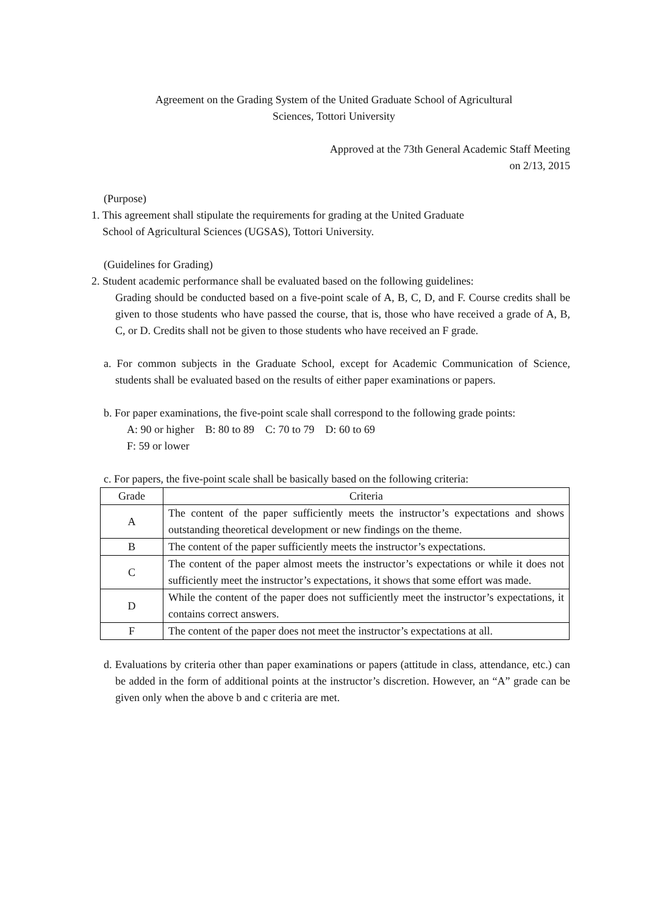Agreement on the Grading System of the United Graduate School of Agricultural
Sciences, Tottori University
Approved at the 73th General Academic Staff Meeting
on 2/13, 2015
(Purpose)
1. This agreement shall stipulate the requirements for grading at the United Graduate
School of Agricultural Sciences (UGSAS), Tottori University.
(Guidelines for Grading)
2. Student academic performance shall be evaluated based on the following guidelines:
Grading should be conducted based on a five-point scale of A, B, C, D, and F. Course credits shall be given to those students who have passed the course, that is, those who have received a grade of A, B, C, or D. Credits shall not be given to those students who have received an F grade.
a. For common subjects in the Graduate School, except for Academic Communication of Science, students shall be evaluated based on the results of either paper examinations or papers.
b. For paper examinations, the five-point scale shall correspond to the following grade points:
A: 90 or higher B: 80 to 89 C: 70 to 79 D: 60 to 69
F: 59 or lower
c. For papers, the five-point scale shall be basically based on the following criteria:
| Grade | Criteria |
| --- | --- |
| A | The content of the paper sufficiently meets the instructor’s expectations and shows outstanding theoretical development or new findings on the theme. |
| B | The content of the paper sufficiently meets the instructor’s expectations. |
| C | The content of the paper almost meets the instructor’s expectations or while it does not sufficiently meet the instructor’s expectations, it shows that some effort was made. |
| D | While the content of the paper does not sufficiently meet the instructor’s expectations, it contains correct answers. |
| F | The content of the paper does not meet the instructor’s expectations at all. |
d. Evaluations by criteria other than paper examinations or papers (attitude in class, attendance, etc.) can be added in the form of additional points at the instructor’s discretion. However, an “A” grade can be given only when the above b and c criteria are met.